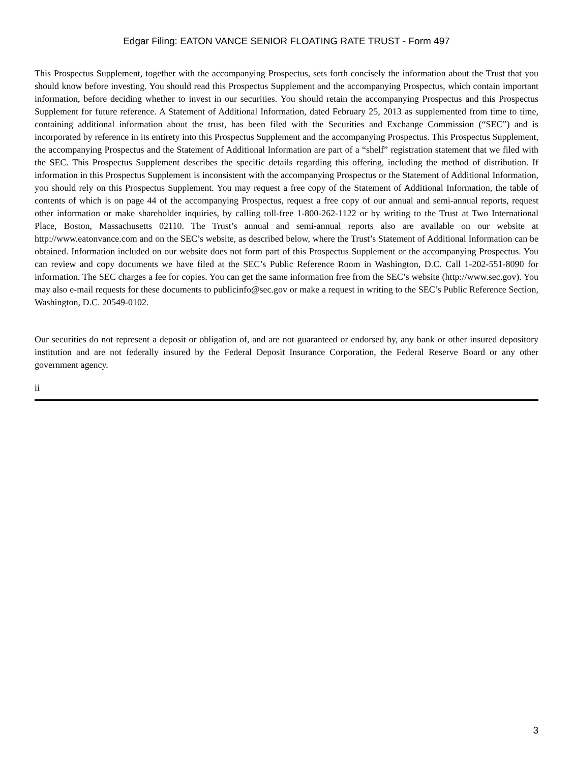Edgar Filing: EATON VANCE SENIOR FLOATING RATE TRUST - Form 497
This Prospectus Supplement, together with the accompanying Prospectus, sets forth concisely the information about the Trust that you should know before investing. You should read this Prospectus Supplement and the accompanying Prospectus, which contain important information, before deciding whether to invest in our securities. You should retain the accompanying Prospectus and this Prospectus Supplement for future reference. A Statement of Additional Information, dated February 25, 2013 as supplemented from time to time, containing additional information about the trust, has been filed with the Securities and Exchange Commission (“SEC”) and is incorporated by reference in its entirety into this Prospectus Supplement and the accompanying Prospectus. This Prospectus Supplement, the accompanying Prospectus and the Statement of Additional Information are part of a “shelf” registration statement that we filed with the SEC. This Prospectus Supplement describes the specific details regarding this offering, including the method of distribution. If information in this Prospectus Supplement is inconsistent with the accompanying Prospectus or the Statement of Additional Information, you should rely on this Prospectus Supplement. You may request a free copy of the Statement of Additional Information, the table of contents of which is on page 44 of the accompanying Prospectus, request a free copy of our annual and semi-annual reports, request other information or make shareholder inquiries, by calling toll-free 1-800-262-1122 or by writing to the Trust at Two International Place, Boston, Massachusetts 02110. The Trust’s annual and semi-annual reports also are available on our website at http://www.eatonvance.com and on the SEC’s website, as described below, where the Trust’s Statement of Additional Information can be obtained. Information included on our website does not form part of this Prospectus Supplement or the accompanying Prospectus. You can review and copy documents we have filed at the SEC’s Public Reference Room in Washington, D.C. Call 1-202-551-8090 for information. The SEC charges a fee for copies. You can get the same information free from the SEC’s website (http://www.sec.gov). You may also e-mail requests for these documents to publicinfo@sec.gov or make a request in writing to the SEC’s Public Reference Section, Washington, D.C. 20549-0102.
Our securities do not represent a deposit or obligation of, and are not guaranteed or endorsed by, any bank or other insured depository institution and are not federally insured by the Federal Deposit Insurance Corporation, the Federal Reserve Board or any other government agency.
ii
3